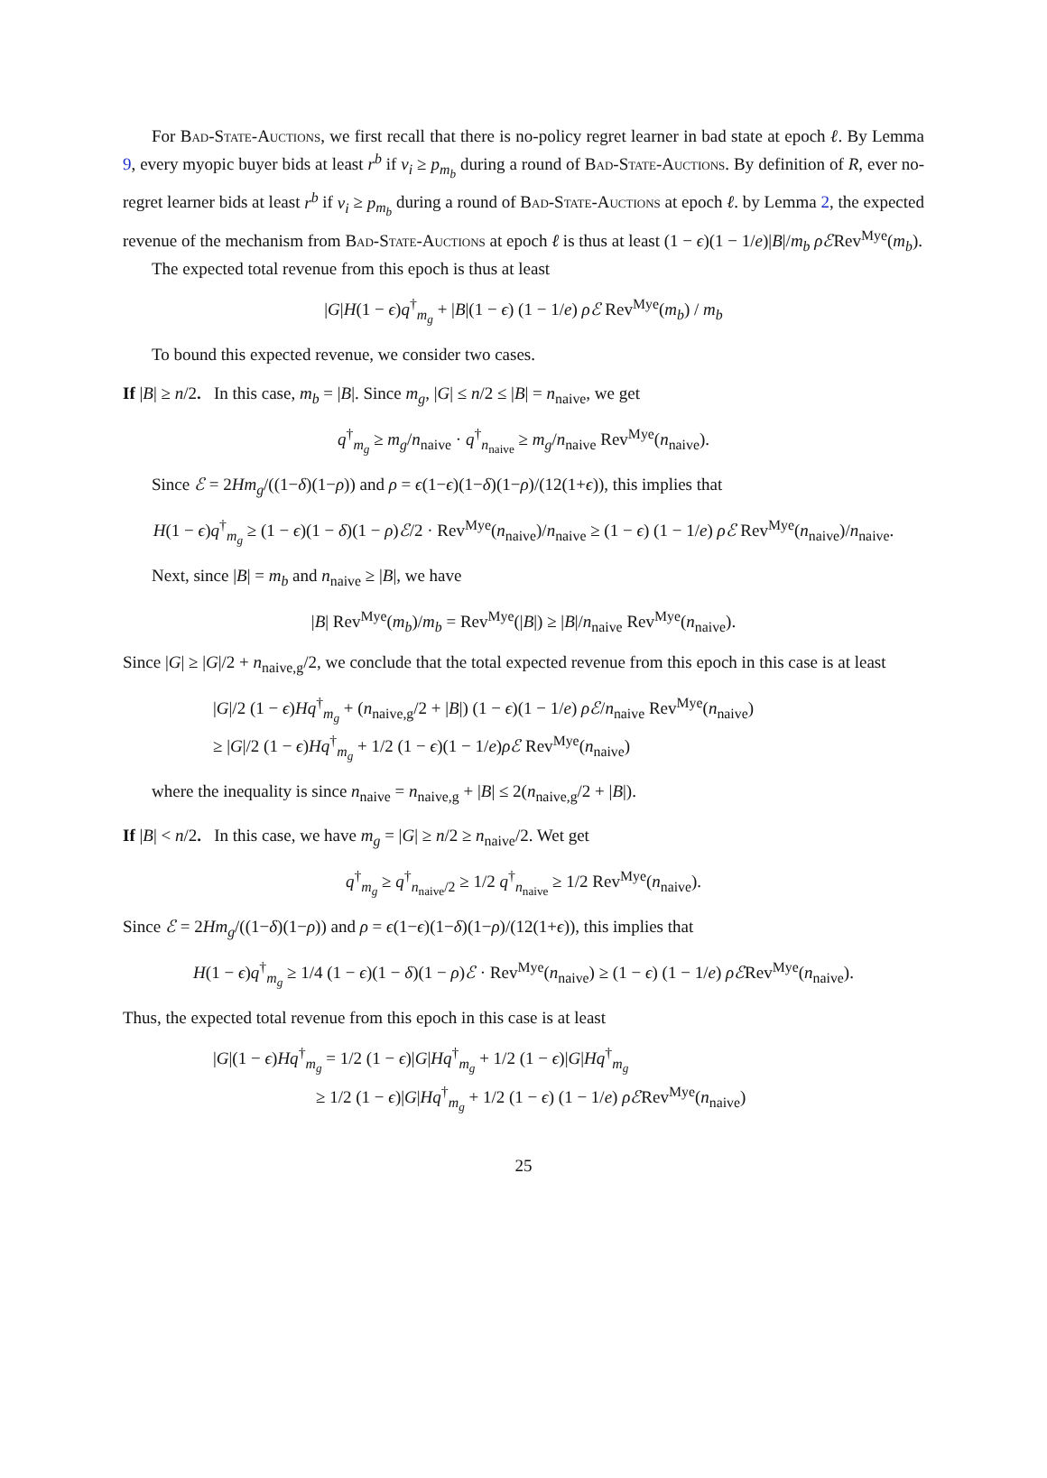For Bad-State-Auctions, we first recall that there is no-policy regret learner in bad state at epoch ℓ. By Lemma 9, every myopic buyer bids at least r<sup>b</sup> if v<sub>i</sub> ≥ p<sub>m<sub>b</sub></sub> during a round of Bad-State-Auctions. By definition of R, ever no-regret learner bids at least r<sup>b</sup> if v<sub>i</sub> ≥ p<sub>m<sub>b</sub></sub> during a round of Bad-State-Auctions at epoch ℓ. by Lemma 2, the expected revenue of the mechanism from Bad-State-Auctions at epoch ℓ is thus at least (1 − ϵ)(1 − 1/e)|B|/m<sub>b</sub> ρℰRev<sup>Mye</sup>(m<sub>b</sub>).
The expected total revenue from this epoch is thus at least
|G|H(1 − ϵ)q<sup>†</sup><sub>m<sub>g</sub></sub> + |B|(1 − ϵ) (1 − 1/e) ρℰ Rev<sup>Mye</sup>(m<sub>b</sub>) / m<sub>b</sub>
To bound this expected revenue, we consider two cases.
If |B| ≥ n/2. In this case, m<sub>b</sub> = |B|. Since m<sub>g</sub>, |G| ≤ n/2 ≤ |B| = n<sub>naive</sub>, we get
q<sup>†</sup><sub>m<sub>g</sub></sub> ≥ m<sub>g</sub>/n<sub>naive</sub> · q<sup>†</sup><sub>n<sub>naive</sub></sub> ≥ m<sub>g</sub>/n<sub>naive</sub> Rev<sup>Mye</sup>(n<sub>naive</sub>).
Since ℰ = 2Hm<sub>g</sub>/((1−δ)(1−ρ)) and ρ = ϵ(1−ϵ)(1−δ)(1−ρ)/(12(1+ϵ)), this implies that
H(1 − ϵ)q<sup>†</sup><sub>m<sub>g</sub></sub> ≥ (1 − ϵ)(1 − δ)(1 − ρ)ℰ/2 · Rev<sup>Mye</sup>(n<sub>naive</sub>)/n<sub>naive</sub> ≥ (1 − ϵ) (1 − 1/e) ρℰ Rev<sup>Mye</sup>(n<sub>naive</sub>)/n<sub>naive</sub>.
Next, since |B| = m<sub>b</sub> and n<sub>naive</sub> ≥ |B|, we have
|B| Rev<sup>Mye</sup>(m<sub>b</sub>)/m<sub>b</sub> = Rev<sup>Mye</sup>(|B|) ≥ |B|/n<sub>naive</sub> Rev<sup>Mye</sup>(n<sub>naive</sub>).
Since |G| ≥ |G|/2 + n<sub>naive,g</sub>/2, we conclude that the total expected revenue from this epoch in this case is at least
|G|/2 (1 − ϵ)Hq<sup>†</sup><sub>m<sub>g</sub></sub> + (n<sub>naive,g</sub>/2 + |B|) (1 − ϵ)(1 − 1/e) ρℰ/n<sub>naive</sub> Rev<sup>Mye</sup>(n<sub>naive</sub>)
≥ |G|/2 (1 − ϵ)Hq<sup>†</sup><sub>m<sub>g</sub></sub> + 1/2 (1 − ϵ)(1 − 1/e)ρℰ Rev<sup>Mye</sup>(n<sub>naive</sub>)
where the inequality is since n<sub>naive</sub> = n<sub>naive,g</sub> + |B| ≤ 2(n<sub>naive,g</sub>/2 + |B|).
If |B| < n/2. In this case, we have m<sub>g</sub> = |G| ≥ n/2 ≥ n<sub>naive</sub>/2. Wet get
q<sup>†</sup><sub>m<sub>g</sub></sub> ≥ q<sup>†</sup><sub>n<sub>naive</sub>/2</sub> ≥ 1/2 q<sup>†</sup><sub>n<sub>naive</sub></sub> ≥ 1/2 Rev<sup>Mye</sup>(n<sub>naive</sub>).
Since ℰ = 2Hm<sub>g</sub>/((1−δ)(1−ρ)) and ρ = ϵ(1−ϵ)(1−δ)(1−ρ)/(12(1+ϵ)), this implies that
H(1 − ϵ)q<sup>†</sup><sub>m<sub>g</sub></sub> ≥ 1/4 (1 − ϵ)(1 − δ)(1 − ρ)ℰ · Rev<sup>Mye</sup>(n<sub>naive</sub>) ≥ (1 − ϵ) (1 − 1/e) ρℰRev<sup>Mye</sup>(n<sub>naive</sub>).
Thus, the expected total revenue from this epoch in this case is at least
|G|(1 − ϵ)Hq<sup>†</sup><sub>m<sub>g</sub></sub> = 1/2 (1 − ϵ)|G|Hq<sup>†</sup><sub>m<sub>g</sub></sub> + 1/2 (1 − ϵ)|G|Hq<sup>†</sup><sub>m<sub>g</sub></sub>
≥ 1/2 (1 − ϵ)|G|Hq<sup>†</sup><sub>m<sub>g</sub></sub> + 1/2 (1 − ϵ) (1 − 1/e) ρℰRev<sup>Mye</sup>(n<sub>naive</sub>)
25